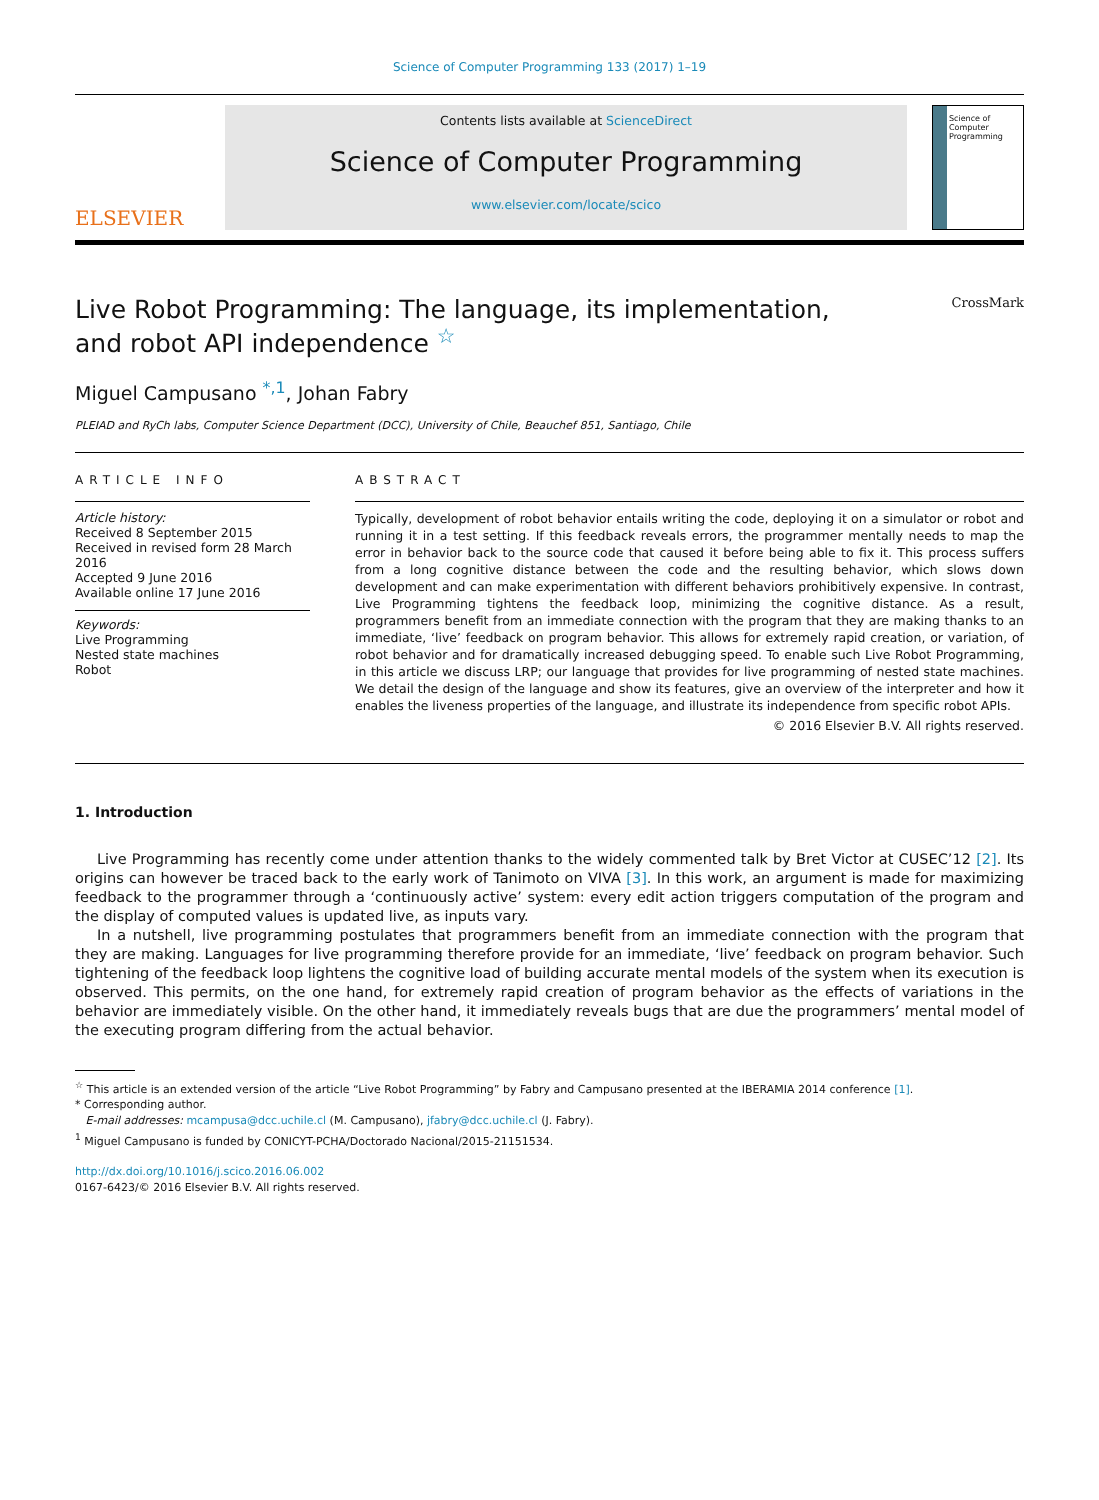Science of Computer Programming 133 (2017) 1–19
ELSEVIER
Contents lists available at ScienceDirect
Science of Computer Programming
www.elsevier.com/locate/scico
Science of Computer Programming
Live Robot Programming: The language, its implementation,
and robot API independence <sup>☆</sup> CrossMark
Miguel Campusano <sup>*,1</sup>, Johan Fabry
PLEIAD and RyCh labs, Computer Science Department (DCC), University of Chile, Beauchef 851, Santiago, Chile
ARTICLE INFO
Article history:
Received 8 September 2015
Received in revised form 28 March 2016
Accepted 9 June 2016
Available online 17 June 2016
Keywords:
Live Programming
Nested state machines
Robot
ABSTRACT
Typically, development of robot behavior entails writing the code, deploying it on a simulator or robot and running it in a test setting. If this feedback reveals errors, the programmer mentally needs to map the error in behavior back to the source code that caused it before being able to fix it. This process suffers from a long cognitive distance between the code and the resulting behavior, which slows down development and can make experimentation with different behaviors prohibitively expensive. In contrast, Live Programming tightens the feedback loop, minimizing the cognitive distance. As a result, programmers benefit from an immediate connection with the program that they are making thanks to an immediate, ‘live’ feedback on program behavior. This allows for extremely rapid creation, or variation, of robot behavior and for dramatically increased debugging speed. To enable such Live Robot Programming, in this article we discuss LRP; our language that provides for live programming of nested state machines. We detail the design of the language and show its features, give an overview of the interpreter and how it enables the liveness properties of the language, and illustrate its independence from specific robot APIs.
© 2016 Elsevier B.V. All rights reserved.
1. Introduction
Live Programming has recently come under attention thanks to the widely commented talk by Bret Victor at CUSEC’12 [2]. Its origins can however be traced back to the early work of Tanimoto on VIVA [3]. In this work, an argument is made for maximizing feedback to the programmer through a ‘continuously active’ system: every edit action triggers computation of the program and the display of computed values is updated live, as inputs vary.
In a nutshell, live programming postulates that programmers benefit from an immediate connection with the program that they are making. Languages for live programming therefore provide for an immediate, ‘live’ feedback on program behavior. Such tightening of the feedback loop lightens the cognitive load of building accurate mental models of the system when its execution is observed. This permits, on the one hand, for extremely rapid creation of program behavior as the effects of variations in the behavior are immediately visible. On the other hand, it immediately reveals bugs that are due the programmers’ mental model of the executing program differing from the actual behavior.
<sup>☆</sup> This article is an extended version of the article “Live Robot Programming” by Fabry and Campusano presented at the IBERAMIA 2014 conference [1].
* Corresponding author.
E-mail addresses: mcampusa@dcc.uchile.cl (M. Campusano), jfabry@dcc.uchile.cl (J. Fabry).
<sup>1</sup> Miguel Campusano is funded by CONICYT-PCHA/Doctorado Nacional/2015-21151534.
http://dx.doi.org/10.1016/j.scico.2016.06.002
0167-6423/© 2016 Elsevier B.V. All rights reserved.